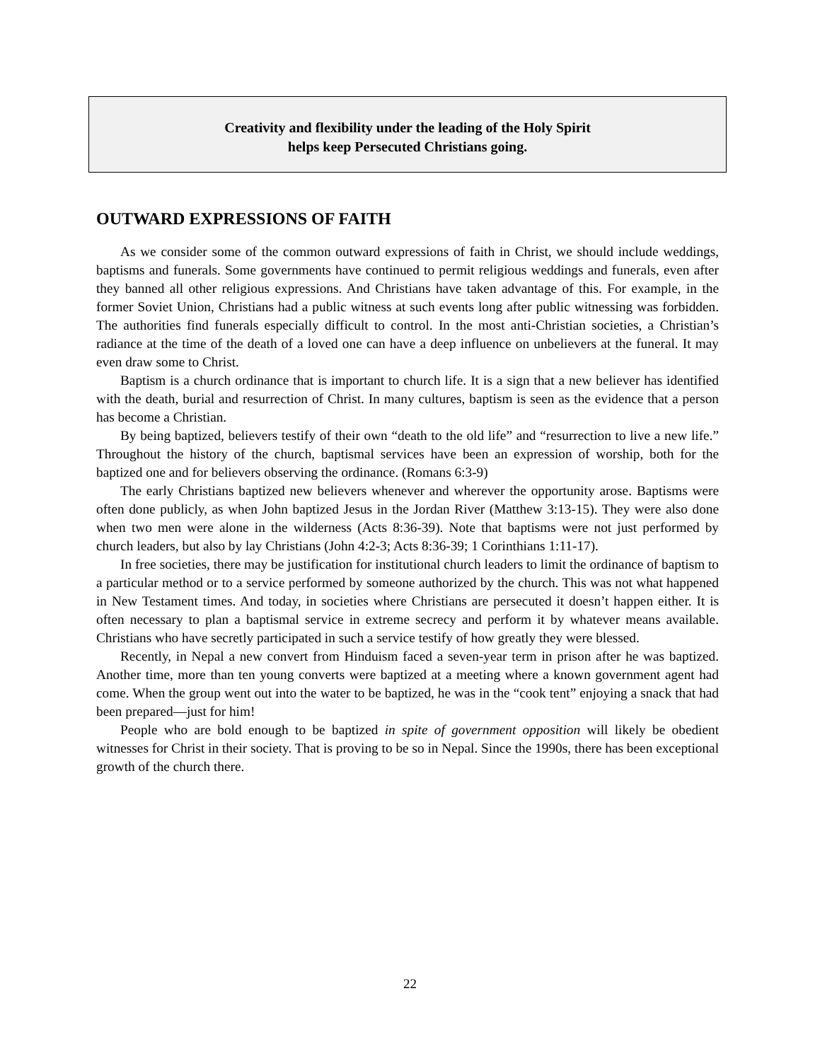Creativity and flexibility under the leading of the Holy Spirit
helps keep Persecuted Christians going.
OUTWARD EXPRESSIONS OF FAITH
As we consider some of the common outward expressions of faith in Christ, we should include weddings, baptisms and funerals. Some governments have continued to permit religious weddings and funerals, even after they banned all other religious expressions. And Christians have taken advantage of this. For example, in the former Soviet Union, Christians had a public witness at such events long after public witnessing was forbidden. The authorities find funerals especially difficult to control. In the most anti-Christian societies, a Christian’s radiance at the time of the death of a loved one can have a deep influence on unbelievers at the funeral. It may even draw some to Christ.
Baptism is a church ordinance that is important to church life. It is a sign that a new believer has identified with the death, burial and resurrection of Christ. In many cultures, baptism is seen as the evidence that a person has become a Christian.
By being baptized, believers testify of their own “death to the old life” and “resurrection to live a new life.” Throughout the history of the church, baptismal services have been an expression of worship, both for the baptized one and for believers observing the ordinance. (Romans 6:3-9)
The early Christians baptized new believers whenever and wherever the opportunity arose. Baptisms were often done publicly, as when John baptized Jesus in the Jordan River (Matthew 3:13-15). They were also done when two men were alone in the wilderness (Acts 8:36-39). Note that baptisms were not just performed by church leaders, but also by lay Christians (John 4:2-3; Acts 8:36-39; 1 Corinthians 1:11-17).
In free societies, there may be justification for institutional church leaders to limit the ordinance of baptism to a particular method or to a service performed by someone authorized by the church. This was not what happened in New Testament times. And today, in societies where Christians are persecuted it doesn’t happen either. It is often necessary to plan a baptismal service in extreme secrecy and perform it by whatever means available. Christians who have secretly participated in such a service testify of how greatly they were blessed.
Recently, in Nepal a new convert from Hinduism faced a seven-year term in prison after he was baptized. Another time, more than ten young converts were baptized at a meeting where a known government agent had come. When the group went out into the water to be baptized, he was in the “cook tent” enjoying a snack that had been prepared—just for him!
People who are bold enough to be baptized in spite of government opposition will likely be obedient witnesses for Christ in their society. That is proving to be so in Nepal. Since the 1990s, there has been exceptional growth of the church there.
22